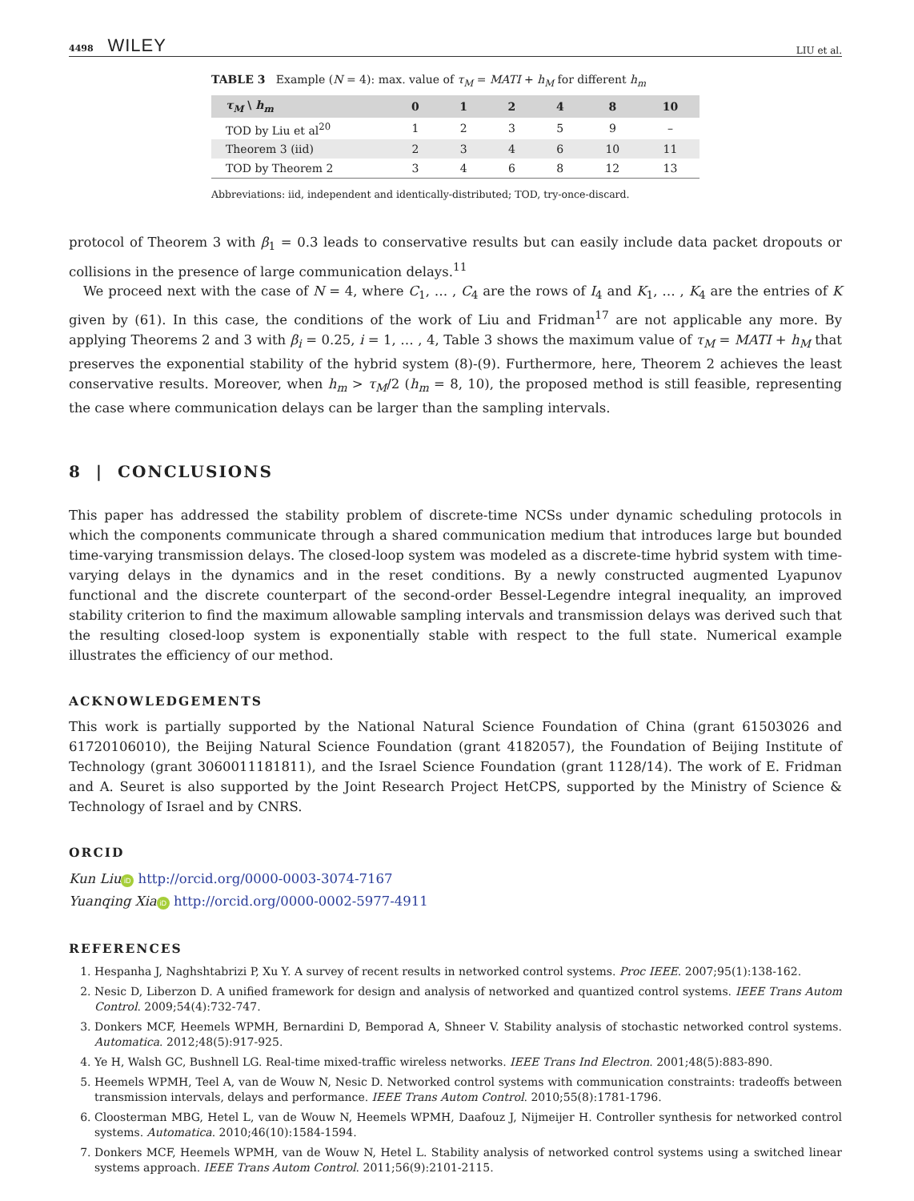4498 WILEY
LIU et al.
TABLE 3 Example (N = 4): max. value of τ<sub>M</sub> = MATI + h<sub>M</sub> for different h<sub>m</sub>
| τ<sub>M</sub> \ h<sub>m</sub> | 0 | 1 | 2 | 4 | 8 | 10 |
| --- | --- | --- | --- | --- | --- | --- |
| TOD by Liu et al<sup>20</sup> | 1 | 2 | 3 | 5 | 9 | – |
| Theorem 3 (iid) | 2 | 3 | 4 | 6 | 10 | 11 |
| TOD by Theorem 2 | 3 | 4 | 6 | 8 | 12 | 13 |
Abbreviations: iid, independent and identically-distributed; TOD, try-once-discard.
protocol of Theorem 3 with β<sub>1</sub> = 0.3 leads to conservative results but can easily include data packet dropouts or collisions in the presence of large communication delays.<sup>11</sup>
We proceed next with the case of N = 4, where C<sub>1</sub>, … , C<sub>4</sub> are the rows of I<sub>4</sub> and K<sub>1</sub>, … , K<sub>4</sub> are the entries of K given by (61). In this case, the conditions of the work of Liu and Fridman<sup>17</sup> are not applicable any more. By applying Theorems 2 and 3 with β<sub>i</sub> = 0.25, i = 1, … , 4, Table 3 shows the maximum value of τ<sub>M</sub> = MATI + h<sub>M</sub> that preserves the exponential stability of the hybrid system (8)-(9). Furthermore, here, Theorem 2 achieves the least conservative results. Moreover, when h<sub>m</sub> > τ<sub>M</sub>/2 (h<sub>m</sub> = 8, 10), the proposed method is still feasible, representing the case where communication delays can be larger than the sampling intervals.
8 | CONCLUSIONS
This paper has addressed the stability problem of discrete-time NCSs under dynamic scheduling protocols in which the components communicate through a shared communication medium that introduces large but bounded time-varying transmission delays. The closed-loop system was modeled as a discrete-time hybrid system with time-varying delays in the dynamics and in the reset conditions. By a newly constructed augmented Lyapunov functional and the discrete counterpart of the second-order Bessel-Legendre integral inequality, an improved stability criterion to find the maximum allowable sampling intervals and transmission delays was derived such that the resulting closed-loop system is exponentially stable with respect to the full state. Numerical example illustrates the efficiency of our method.
ACKNOWLEDGEMENTS
This work is partially supported by the National Natural Science Foundation of China (grant 61503026 and 61720106010), the Beijing Natural Science Foundation (grant 4182057), the Foundation of Beijing Institute of Technology (grant 3060011181811), and the Israel Science Foundation (grant 1128/14). The work of E. Fridman and A. Seuret is also supported by the Joint Research Project HetCPS, supported by the Ministry of Science & Technology of Israel and by CNRS.
ORCID
Kun Liu iD http://orcid.org/0000-0003-3074-7167
Yuanqing Xia iD http://orcid.org/0000-0002-5977-4911
REFERENCES
1. Hespanha J, Naghshtabrizi P, Xu Y. A survey of recent results in networked control systems. Proc IEEE. 2007;95(1):138-162.
2. Nesic D, Liberzon D. A unified framework for design and analysis of networked and quantized control systems. IEEE Trans Autom Control. 2009;54(4):732-747.
3. Donkers MCF, Heemels WPMH, Bernardini D, Bemporad A, Shneer V. Stability analysis of stochastic networked control systems. Automatica. 2012;48(5):917-925.
4. Ye H, Walsh GC, Bushnell LG. Real-time mixed-traffic wireless networks. IEEE Trans Ind Electron. 2001;48(5):883-890.
5. Heemels WPMH, Teel A, van de Wouw N, Nesic D. Networked control systems with communication constraints: tradeoffs between transmission intervals, delays and performance. IEEE Trans Autom Control. 2010;55(8):1781-1796.
6. Cloosterman MBG, Hetel L, van de Wouw N, Heemels WPMH, Daafouz J, Nijmeijer H. Controller synthesis for networked control systems. Automatica. 2010;46(10):1584-1594.
7. Donkers MCF, Heemels WPMH, van de Wouw N, Hetel L. Stability analysis of networked control systems using a switched linear systems approach. IEEE Trans Autom Control. 2011;56(9):2101-2115.